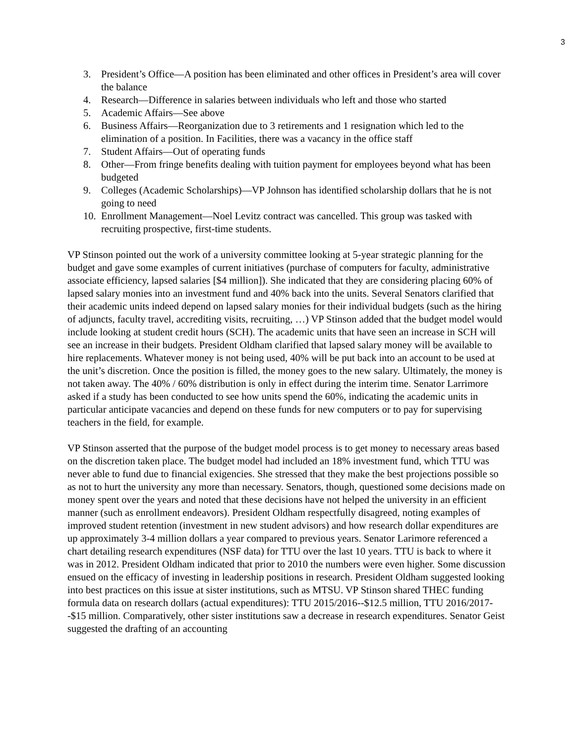3
3. President’s Office—A position has been eliminated and other offices in President’s area will cover the balance
4. Research—Difference in salaries between individuals who left and those who started
5. Academic Affairs—See above
6. Business Affairs—Reorganization due to 3 retirements and 1 resignation which led to the elimination of a position. In Facilities, there was a vacancy in the office staff
7. Student Affairs—Out of operating funds
8. Other—From fringe benefits dealing with tuition payment for employees beyond what has been budgeted
9. Colleges (Academic Scholarships)—VP Johnson has identified scholarship dollars that he is not going to need
10. Enrollment Management—Noel Levitz contract was cancelled. This group was tasked with recruiting prospective, first-time students.
VP Stinson pointed out the work of a university committee looking at 5-year strategic planning for the budget and gave some examples of current initiatives (purchase of computers for faculty, administrative associate efficiency, lapsed salaries [$4 million]). She indicated that they are considering placing 60% of lapsed salary monies into an investment fund and 40% back into the units. Several Senators clarified that their academic units indeed depend on lapsed salary monies for their individual budgets (such as the hiring of adjuncts, faculty travel, accrediting visits, recruiting, …) VP Stinson added that the budget model would include looking at student credit hours (SCH). The academic units that have seen an increase in SCH will see an increase in their budgets. President Oldham clarified that lapsed salary money will be available to hire replacements. Whatever money is not being used, 40% will be put back into an account to be used at the unit’s discretion. Once the position is filled, the money goes to the new salary. Ultimately, the money is not taken away. The 40% / 60% distribution is only in effect during the interim time. Senator Larrimore asked if a study has been conducted to see how units spend the 60%, indicating the academic units in particular anticipate vacancies and depend on these funds for new computers or to pay for supervising teachers in the field, for example.
VP Stinson asserted that the purpose of the budget model process is to get money to necessary areas based on the discretion taken place. The budget model had included an 18% investment fund, which TTU was never able to fund due to financial exigencies. She stressed that they make the best projections possible so as not to hurt the university any more than necessary. Senators, though, questioned some decisions made on money spent over the years and noted that these decisions have not helped the university in an efficient manner (such as enrollment endeavors). President Oldham respectfully disagreed, noting examples of improved student retention (investment in new student advisors) and how research dollar expenditures are up approximately 3-4 million dollars a year compared to previous years. Senator Larimore referenced a chart detailing research expenditures (NSF data) for TTU over the last 10 years. TTU is back to where it was in 2012. President Oldham indicated that prior to 2010 the numbers were even higher. Some discussion ensued on the efficacy of investing in leadership positions in research. President Oldham suggested looking into best practices on this issue at sister institutions, such as MTSU. VP Stinson shared THEC funding formula data on research dollars (actual expenditures): TTU 2015/2016--$12.5 million, TTU 2016/2017--$15 million. Comparatively, other sister institutions saw a decrease in research expenditures. Senator Geist suggested the drafting of an accounting